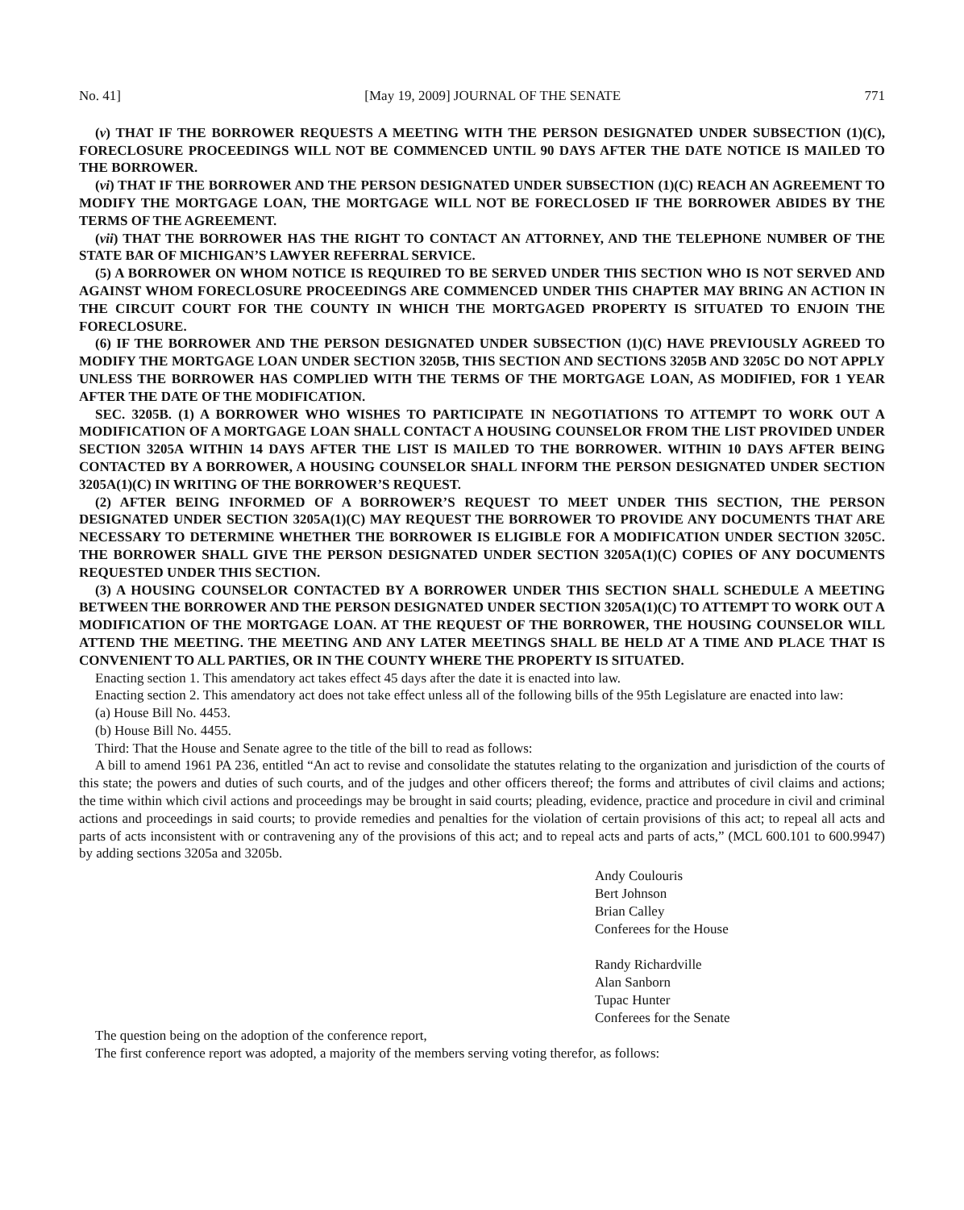No. 41] [May 19, 2009] JOURNAL OF THE SENATE 771
(v) THAT IF THE BORROWER REQUESTS A MEETING WITH THE PERSON DESIGNATED UNDER SUBSECTION (1)(C), FORECLOSURE PROCEEDINGS WILL NOT BE COMMENCED UNTIL 90 DAYS AFTER THE DATE NOTICE IS MAILED TO THE BORROWER.
(vi) THAT IF THE BORROWER AND THE PERSON DESIGNATED UNDER SUBSECTION (1)(C) REACH AN AGREEMENT TO MODIFY THE MORTGAGE LOAN, THE MORTGAGE WILL NOT BE FORECLOSED IF THE BORROWER ABIDES BY THE TERMS OF THE AGREEMENT.
(vii) THAT THE BORROWER HAS THE RIGHT TO CONTACT AN ATTORNEY, AND THE TELEPHONE NUMBER OF THE STATE BAR OF MICHIGAN’S LAWYER REFERRAL SERVICE.
(5) A BORROWER ON WHOM NOTICE IS REQUIRED TO BE SERVED UNDER THIS SECTION WHO IS NOT SERVED AND AGAINST WHOM FORECLOSURE PROCEEDINGS ARE COMMENCED UNDER THIS CHAPTER MAY BRING AN ACTION IN THE CIRCUIT COURT FOR THE COUNTY IN WHICH THE MORTGAGED PROPERTY IS SITUATED TO ENJOIN THE FORECLOSURE.
(6) IF THE BORROWER AND THE PERSON DESIGNATED UNDER SUBSECTION (1)(C) HAVE PREVIOUSLY AGREED TO MODIFY THE MORTGAGE LOAN UNDER SECTION 3205B, THIS SECTION AND SECTIONS 3205B AND 3205C DO NOT APPLY UNLESS THE BORROWER HAS COMPLIED WITH THE TERMS OF THE MORTGAGE LOAN, AS MODIFIED, FOR 1 YEAR AFTER THE DATE OF THE MODIFICATION.
SEC. 3205B. (1) A BORROWER WHO WISHES TO PARTICIPATE IN NEGOTIATIONS TO ATTEMPT TO WORK OUT A MODIFICATION OF A MORTGAGE LOAN SHALL CONTACT A HOUSING COUNSELOR FROM THE LIST PROVIDED UNDER SECTION 3205A WITHIN 14 DAYS AFTER THE LIST IS MAILED TO THE BORROWER. WITHIN 10 DAYS AFTER BEING CONTACTED BY A BORROWER, A HOUSING COUNSELOR SHALL INFORM THE PERSON DESIGNATED UNDER SECTION 3205A(1)(C) IN WRITING OF THE BORROWER’S REQUEST.
(2) AFTER BEING INFORMED OF A BORROWER’S REQUEST TO MEET UNDER THIS SECTION, THE PERSON DESIGNATED UNDER SECTION 3205A(1)(C) MAY REQUEST THE BORROWER TO PROVIDE ANY DOCUMENTS THAT ARE NECESSARY TO DETERMINE WHETHER THE BORROWER IS ELIGIBLE FOR A MODIFICATION UNDER SECTION 3205C. THE BORROWER SHALL GIVE THE PERSON DESIGNATED UNDER SECTION 3205A(1)(C) COPIES OF ANY DOCUMENTS REQUESTED UNDER THIS SECTION.
(3) A HOUSING COUNSELOR CONTACTED BY A BORROWER UNDER THIS SECTION SHALL SCHEDULE A MEETING BETWEEN THE BORROWER AND THE PERSON DESIGNATED UNDER SECTION 3205A(1)(C) TO ATTEMPT TO WORK OUT A MODIFICATION OF THE MORTGAGE LOAN. AT THE REQUEST OF THE BORROWER, THE HOUSING COUNSELOR WILL ATTEND THE MEETING. THE MEETING AND ANY LATER MEETINGS SHALL BE HELD AT A TIME AND PLACE THAT IS CONVENIENT TO ALL PARTIES, OR IN THE COUNTY WHERE THE PROPERTY IS SITUATED.
Enacting section 1. This amendatory act takes effect 45 days after the date it is enacted into law.
Enacting section 2. This amendatory act does not take effect unless all of the following bills of the 95th Legislature are enacted into law:
(a) House Bill No. 4453.
(b) House Bill No. 4455.
Third: That the House and Senate agree to the title of the bill to read as follows:
A bill to amend 1961 PA 236, entitled “An act to revise and consolidate the statutes relating to the organization and jurisdiction of the courts of this state; the powers and duties of such courts, and of the judges and other officers thereof; the forms and attributes of civil claims and actions; the time within which civil actions and proceedings may be brought in said courts; pleading, evidence, practice and procedure in civil and criminal actions and proceedings in said courts; to provide remedies and penalties for the violation of certain provisions of this act; to repeal all acts and parts of acts inconsistent with or contravening any of the provisions of this act; and to repeal acts and parts of acts,” (MCL 600.101 to 600.9947) by adding sections 3205a and 3205b.
Andy Coulouris
Bert Johnson
Brian Calley
Conferees for the House
Randy Richardville
Alan Sanborn
Tupac Hunter
Conferees for the Senate
The question being on the adoption of the conference report,
The first conference report was adopted, a majority of the members serving voting therefor, as follows: